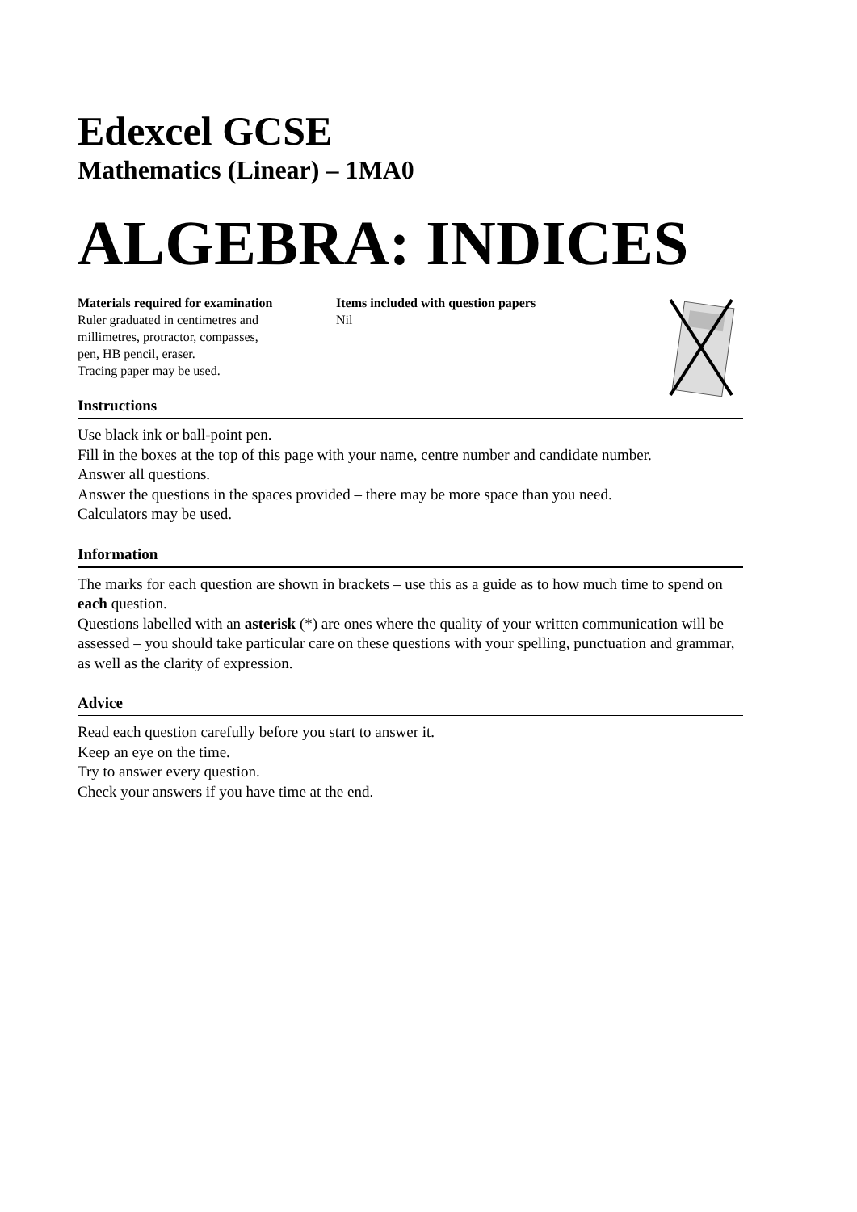Edexcel GCSE
Mathematics (Linear) – 1MA0
ALGEBRA: INDICES
Materials required for examination
Ruler graduated in centimetres and
millimetres, protractor, compasses,
pen, HB pencil, eraser.
Tracing paper may be used.
Items included with question papers
Nil
Instructions
Use black ink or ball-point pen.
Fill in the boxes at the top of this page with your name, centre number and candidate number.
Answer all questions.
Answer the questions in the spaces provided – there may be more space than you need.
Calculators may be used.
Information
The marks for each question are shown in brackets – use this as a guide as to how much time to spend on each question.
Questions labelled with an asterisk (*) are ones where the quality of your written communication will be assessed – you should take particular care on these questions with your spelling, punctuation and grammar, as well as the clarity of expression.
Advice
Read each question carefully before you start to answer it.
Keep an eye on the time.
Try to answer every question.
Check your answers if you have time at the end.